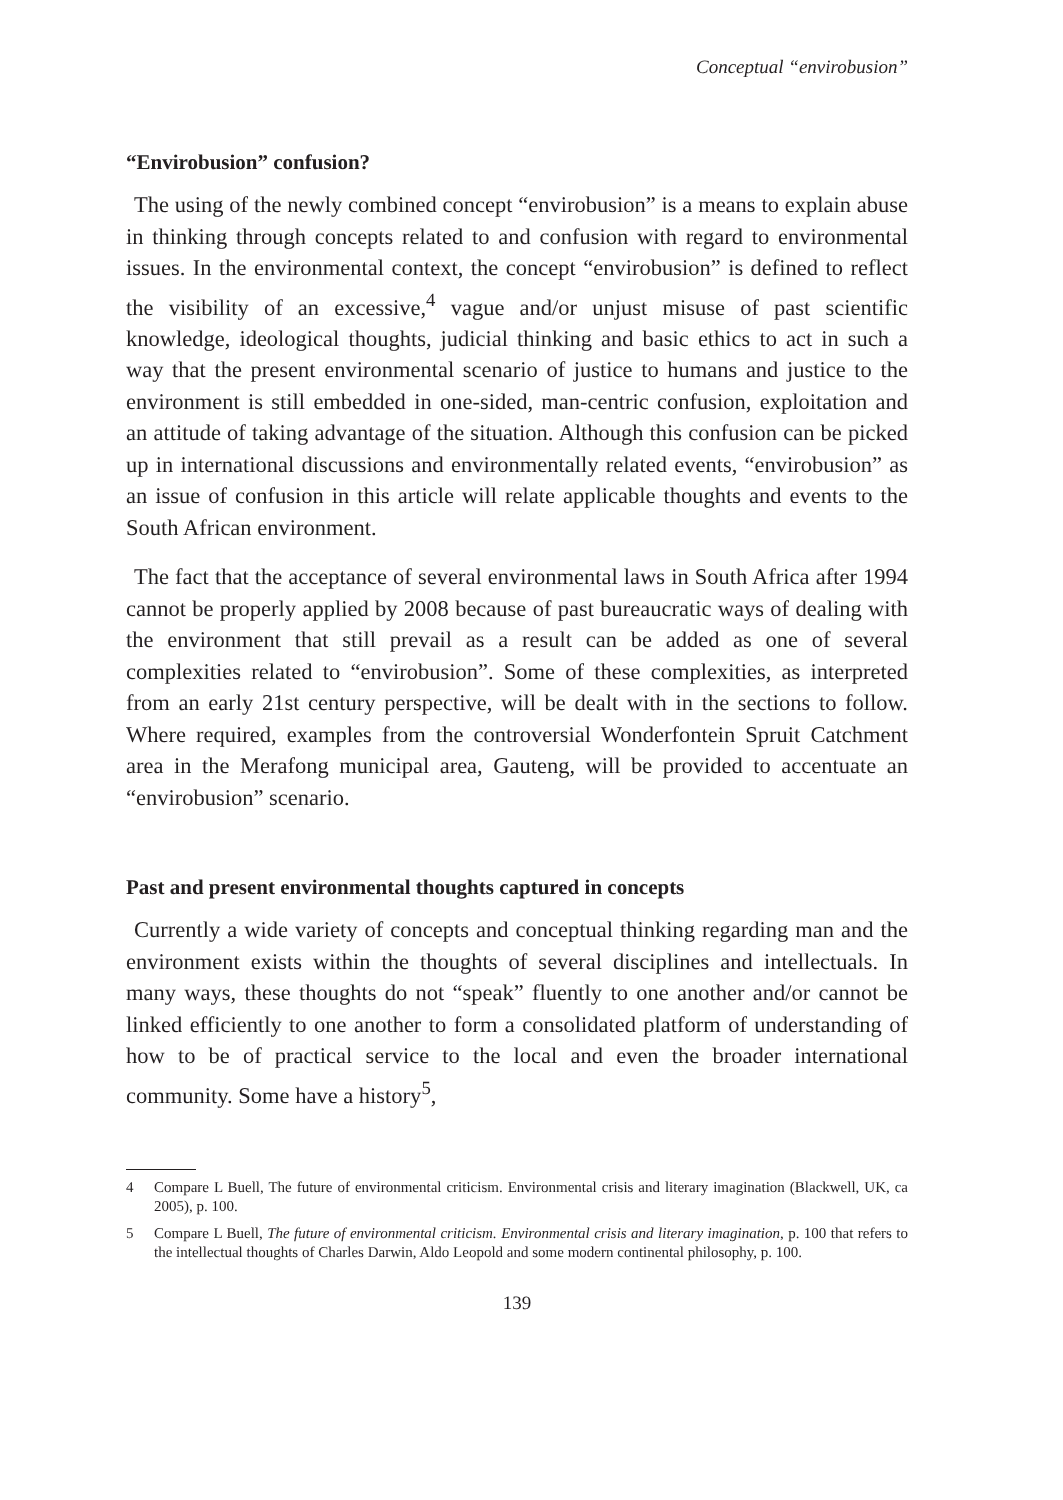Conceptual “envirobusion”
“Envirobusion” confusion?
The using of the newly combined concept “envirobusion” is a means to explain abuse in thinking through concepts related to and confusion with regard to environmental issues. In the environmental context, the concept “envirobusion” is defined to reflect the visibility of an excessive,<sup>4</sup> vague and/or unjust misuse of past scientific knowledge, ideological thoughts, judicial thinking and basic ethics to act in such a way that the present environmental scenario of justice to humans and justice to the environment is still embedded in one-sided, man-centric confusion, exploitation and an attitude of taking advantage of the situation. Although this confusion can be picked up in international discussions and environmentally related events, “envirobusion” as an issue of confusion in this article will relate applicable thoughts and events to the South African environment.
The fact that the acceptance of several environmental laws in South Africa after 1994 cannot be properly applied by 2008 because of past bureaucratic ways of dealing with the environment that still prevail as a result can be added as one of several complexities related to “envirobusion”. Some of these complexities, as interpreted from an early 21st century perspective, will be dealt with in the sections to follow. Where required, examples from the controversial Wonderfontein Spruit Catchment area in the Merafong municipal area, Gauteng, will be provided to accentuate an “envirobusion” scenario.
Past and present environmental thoughts captured in concepts
Currently a wide variety of concepts and conceptual thinking regarding man and the environment exists within the thoughts of several disciplines and intellectuals. In many ways, these thoughts do not “speak” fluently to one another and/or cannot be linked efficiently to one another to form a consolidated platform of understanding of how to be of practical service to the local and even the broader international community. Some have a history<sup>5</sup>,
4 Compare L Buell, The future of environmental criticism. Environmental crisis and literary imagination (Blackwell, UK, ca 2005), p. 100.
5 Compare L Buell, The future of environmental criticism. Environmental crisis and literary imagination, p. 100 that refers to the intellectual thoughts of Charles Darwin, Aldo Leopold and some modern continental philosophy, p. 100.
139